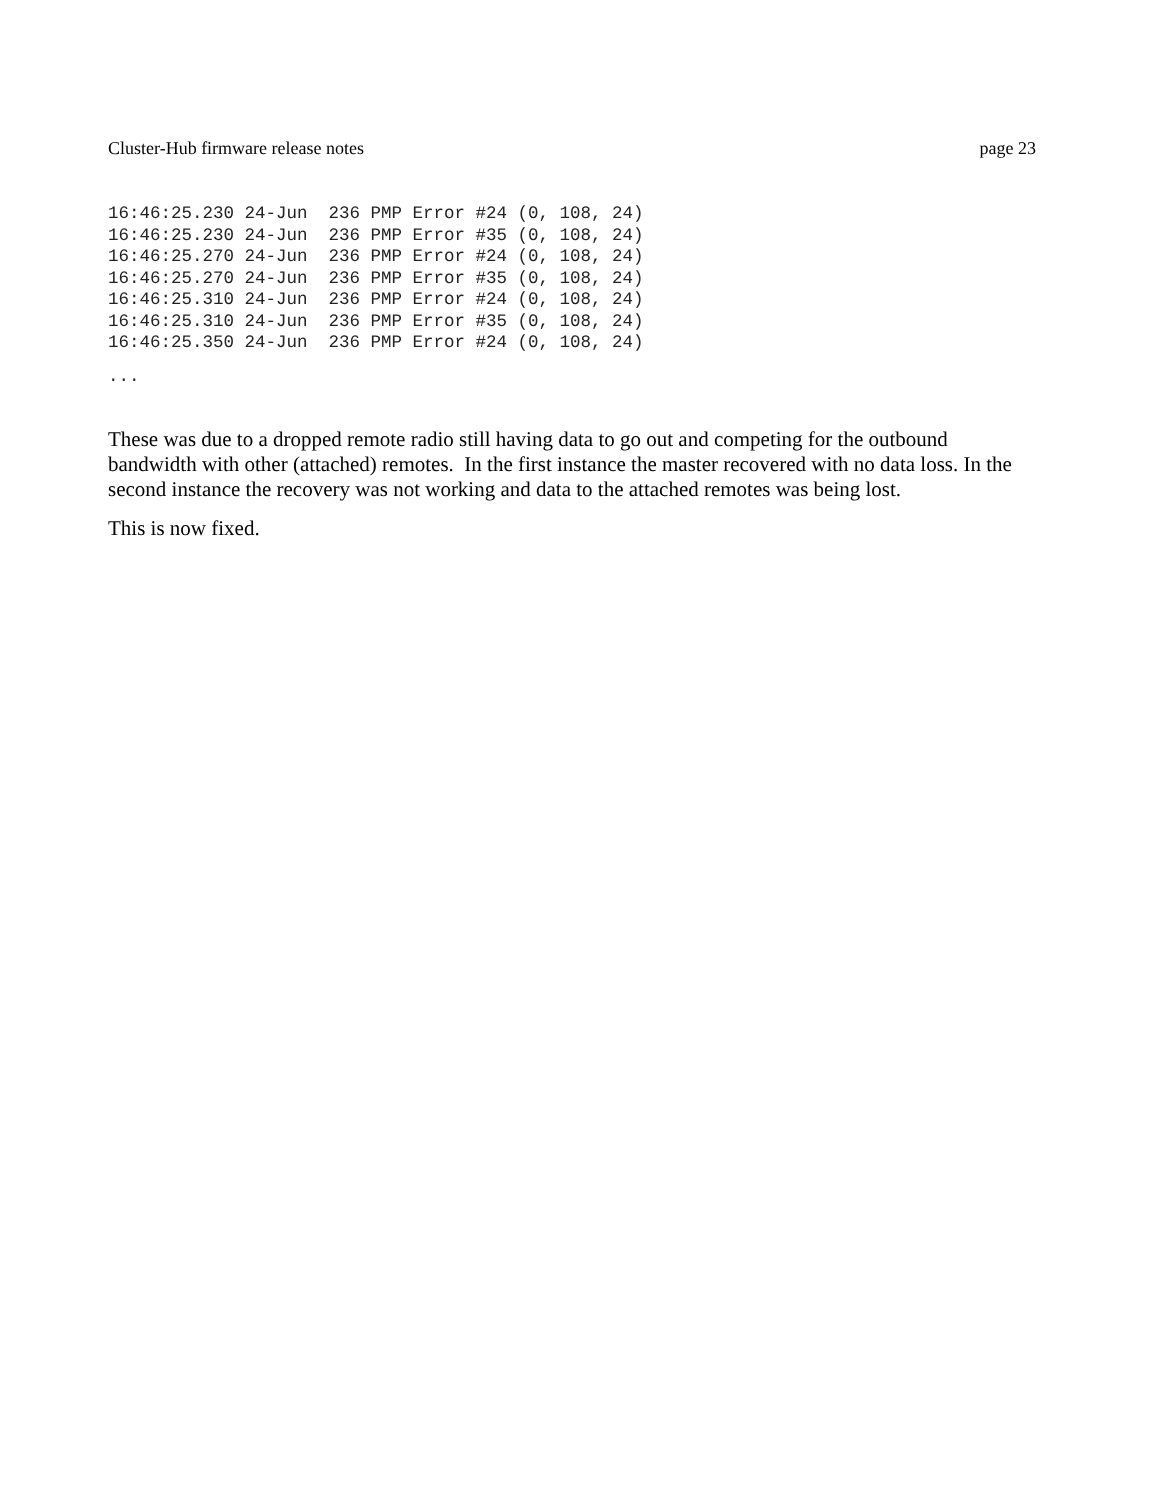Cluster-Hub firmware release notes page 23
16:46:25.230 24-Jun  236 PMP Error #24 (0, 108, 24)
16:46:25.230 24-Jun  236 PMP Error #35 (0, 108, 24)
16:46:25.270 24-Jun  236 PMP Error #24 (0, 108, 24)
16:46:25.270 24-Jun  236 PMP Error #35 (0, 108, 24)
16:46:25.310 24-Jun  236 PMP Error #24 (0, 108, 24)
16:46:25.310 24-Jun  236 PMP Error #35 (0, 108, 24)
16:46:25.350 24-Jun  236 PMP Error #24 (0, 108, 24)
...
These was due to a dropped remote radio still having data to go out and competing for the outbound bandwidth with other (attached) remotes. In the first instance the master recovered with no data loss. In the second instance the recovery was not working and data to the attached remotes was being lost.
This is now fixed.